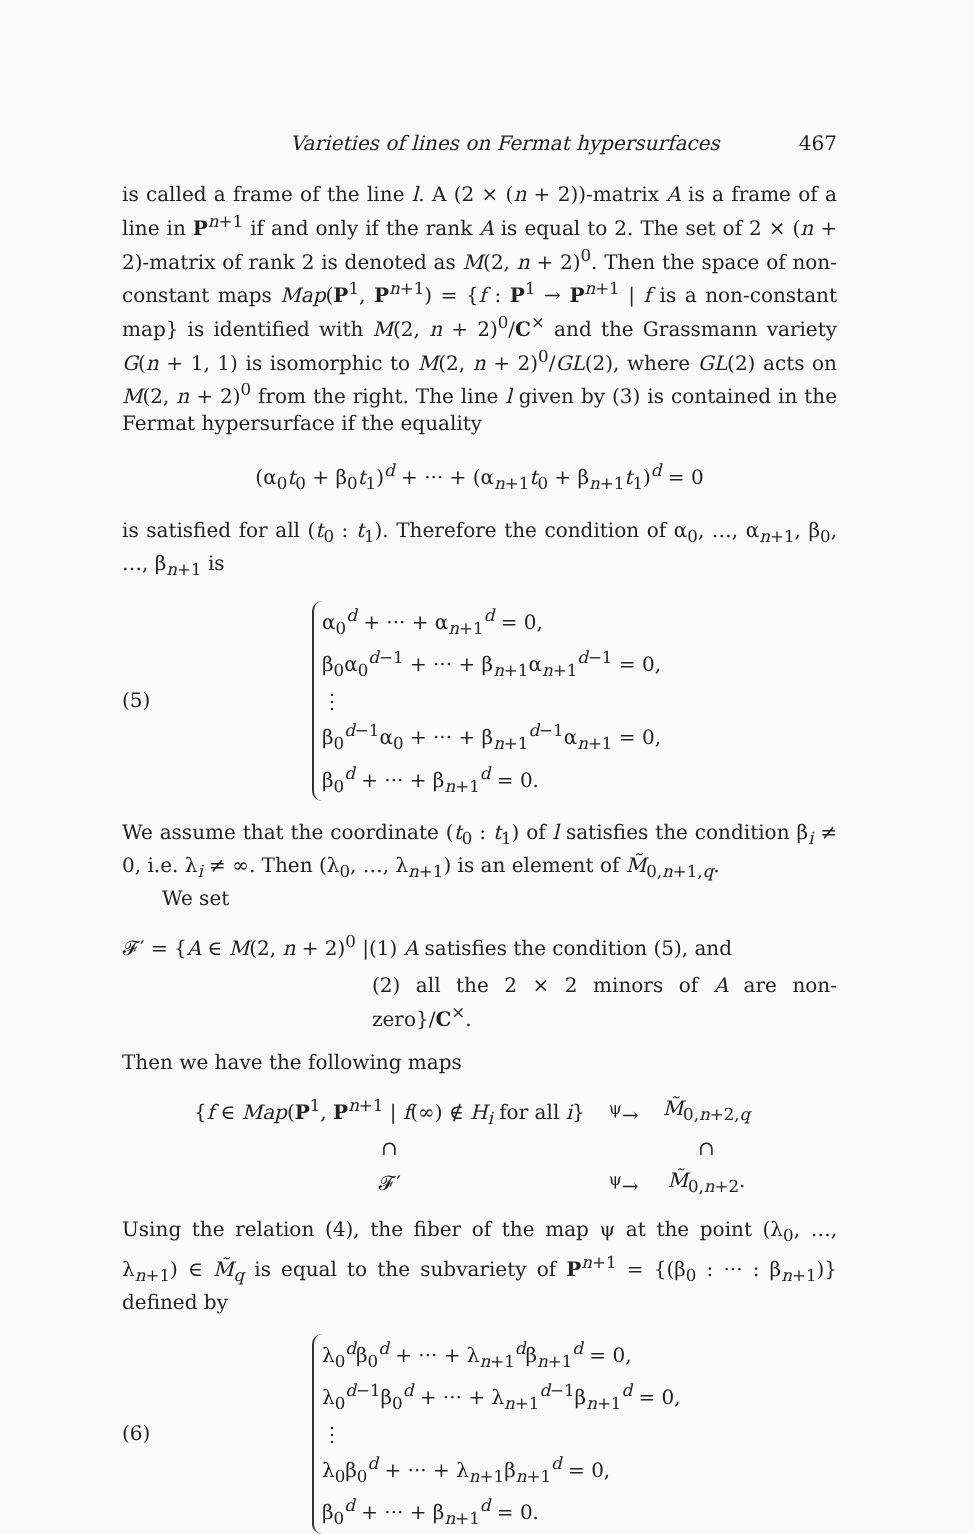Varieties of lines on Fermat hypersurfaces 467
is called a frame of the line l. A (2 × (n + 2))-matrix A is a frame of a line in P<sup>n+1</sup> if and only if the rank A is equal to 2. The set of 2 × (n + 2)-matrix of rank 2 is denoted as M(2, n + 2)<sup>0</sup>. Then the space of non-constant maps Map(P<sup>1</sup>, P<sup>n+1</sup>) = {f : P<sup>1</sup> → P<sup>n+1</sup> | f is a non-constant map} is identified with M(2, n + 2)<sup>0</sup>/C<sup>×</sup> and the Grassmann variety G(n + 1, 1) is isomorphic to M(2, n + 2)<sup>0</sup>/GL(2), where GL(2) acts on M(2, n + 2)<sup>0</sup> from the right. The line l given by (3) is contained in the Fermat hypersurface if the equality
(α<sub>0</sub>t<sub>0</sub> + β<sub>0</sub>t<sub>1</sub>)<sup>d</sup> + ··· + (α<sub>n+1</sub>t<sub>0</sub> + β<sub>n+1</sub>t<sub>1</sub>)<sup>d</sup> = 0
is satisfied for all (t<sub>0</sub> : t<sub>1</sub>). Therefore the condition of α<sub>0</sub>, …, α<sub>n+1</sub>, β<sub>0</sub>, …, β<sub>n+1</sub> is
(5)
α<sub>0</sub><sup>d</sup> + ··· + α<sub>n+1</sub><sup>d</sup> = 0,
β<sub>0</sub>α<sub>0</sub><sup>d−1</sup> + ··· + β<sub>n+1</sub>α<sub>n+1</sub><sup>d−1</sup> = 0,
⋮
β<sub>0</sub><sup>d−1</sup>α<sub>0</sub> + ··· + β<sub>n+1</sub><sup>d−1</sup>α<sub>n+1</sub> = 0,
β<sub>0</sub><sup>d</sup> + ··· + β<sub>n+1</sub><sup>d</sup> = 0.
We assume that the coordinate (t<sub>0</sub> : t<sub>1</sub>) of l satisfies the condition β<sub>i</sub> ≠ 0, i.e. λ<sub>i</sub> ≠ ∞. Then (λ<sub>0</sub>, …, λ<sub>n+1</sub>) is an element of M̃<sub>0,n+1,q</sub>.
We set
𝓕′ = {A ∈ M(2, n + 2)<sup>0</sup> |(1) A satisfies the condition (5), and
(2) all the 2 × 2 minors of A are non-zero}/C<sup>×</sup>.
Then we have the following maps
| { f ∈ Map ( P<sup>1</sup>, P<sup>n+1</sup> / f (∞) ∉ H<sub>i</sub> for all i } | <sup>ψ</sup>→ | M̃<sub>0,n+2,q</sub> |
| ∩ | | ∩ |
| 𝓕′ | <sup>ψ</sup>→ | M̃<sub>0,n+2</sub>. |
Using the relation (4), the fiber of the map ψ at the point (λ<sub>0</sub>, …, λ<sub>n+1</sub>) ∈ M̃<sub>q</sub> is equal to the subvariety of P<sup>n+1</sup> = {(β<sub>0</sub> : ··· : β<sub>n+1</sub>)} defined by
(6)
λ<sub>0</sub><sup>d</sup>β<sub>0</sub><sup>d</sup> + ··· + λ<sub>n+1</sub><sup>d</sup>β<sub>n+1</sub><sup>d</sup> = 0,
λ<sub>0</sub><sup>d−1</sup>β<sub>0</sub><sup>d</sup> + ··· + λ<sub>n+1</sub><sup>d−1</sup>β<sub>n+1</sub><sup>d</sup> = 0,
⋮
λ<sub>0</sub>β<sub>0</sub><sup>d</sup> + ··· + λ<sub>n+1</sub>β<sub>n+1</sub><sup>d</sup> = 0,
β<sub>0</sub><sup>d</sup> + ··· + β<sub>n+1</sub><sup>d</sup> = 0.